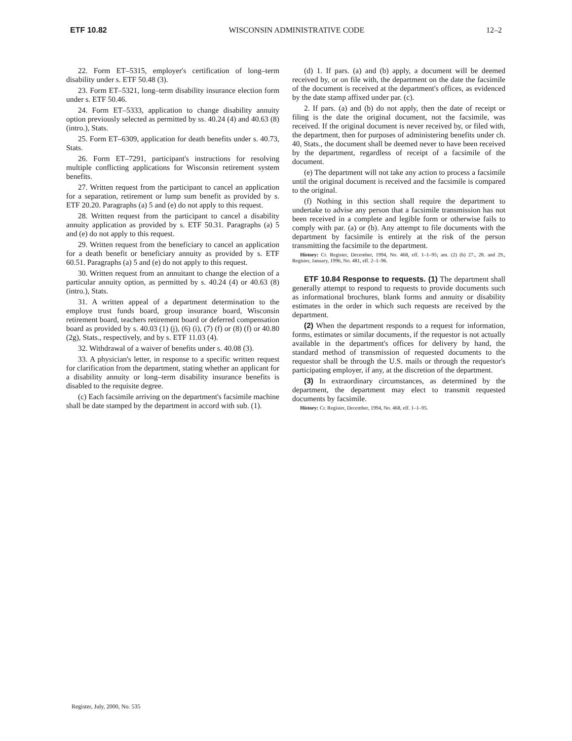ETF 10.82 WISCONSIN ADMINISTRATIVE CODE 12–2
22. Form ET–5315, employer's certification of long–term disability under s. ETF 50.48 (3).
23. Form ET–5321, long–term disability insurance election form under s. ETF 50.46.
24. Form ET–5333, application to change disability annuity option previously selected as permitted by ss. 40.24 (4) and 40.63 (8) (intro.), Stats.
25. Form ET–6309, application for death benefits under s. 40.73, Stats.
26. Form ET–7291, participant's instructions for resolving multiple conflicting applications for Wisconsin retirement system benefits.
27. Written request from the participant to cancel an application for a separation, retirement or lump sum benefit as provided by s. ETF 20.20. Paragraphs (a) 5 and (e) do not apply to this request.
28. Written request from the participant to cancel a disability annuity application as provided by s. ETF 50.31. Paragraphs (a) 5 and (e) do not apply to this request.
29. Written request from the beneficiary to cancel an application for a death benefit or beneficiary annuity as provided by s. ETF 60.51. Paragraphs (a) 5 and (e) do not apply to this request.
30. Written request from an annuitant to change the election of a particular annuity option, as permitted by s. 40.24 (4) or 40.63 (8) (intro.), Stats.
31. A written appeal of a department determination to the employe trust funds board, group insurance board, Wisconsin retirement board, teachers retirement board or deferred compensation board as provided by s. 40.03 (1) (j), (6) (i), (7) (f) or (8) (f) or 40.80 (2g), Stats., respectively, and by s. ETF 11.03 (4).
32. Withdrawal of a waiver of benefits under s. 40.08 (3).
33. A physician's letter, in response to a specific written request for clarification from the department, stating whether an applicant for a disability annuity or long–term disability insurance benefits is disabled to the requisite degree.
(c) Each facsimile arriving on the department's facsimile machine shall be date stamped by the department in accord with sub. (1).
(d) 1. If pars. (a) and (b) apply, a document will be deemed received by, or on file with, the department on the date the facsimile of the document is received at the department's offices, as evidenced by the date stamp affixed under par. (c).
2. If pars. (a) and (b) do not apply, then the date of receipt or filing is the date the original document, not the facsimile, was received. If the original document is never received by, or filed with, the department, then for purposes of administering benefits under ch. 40, Stats., the document shall be deemed never to have been received by the department, regardless of receipt of a facsimile of the document.
(e) The department will not take any action to process a facsimile until the original document is received and the facsimile is compared to the original.
(f) Nothing in this section shall require the department to undertake to advise any person that a facsimile transmission has not been received in a complete and legible form or otherwise fails to comply with par. (a) or (b). Any attempt to file documents with the department by facsimile is entirely at the risk of the person transmitting the facsimile to the department.
History: Cr. Register, December, 1994, No. 468, eff. 1–1–95; am. (2) (b) 27., 28. and 29., Register, January, 1996, No. 481, eff. 2–1–96.
ETF 10.84 Response to requests. (1) The department shall generally attempt to respond to requests to provide documents such as informational brochures, blank forms and annuity or disability estimates in the order in which such requests are received by the department.
(2) When the department responds to a request for information, forms, estimates or similar documents, if the requestor is not actually available in the department's offices for delivery by hand, the standard method of transmission of requested documents to the requestor shall be through the U.S. mails or through the requestor's participating employer, if any, at the discretion of the department.
(3) In extraordinary circumstances, as determined by the department, the department may elect to transmit requested documents by facsimile.
History: Cr. Register, December, 1994, No. 468, eff. 1–1–95.
Register, July, 2000, No. 535